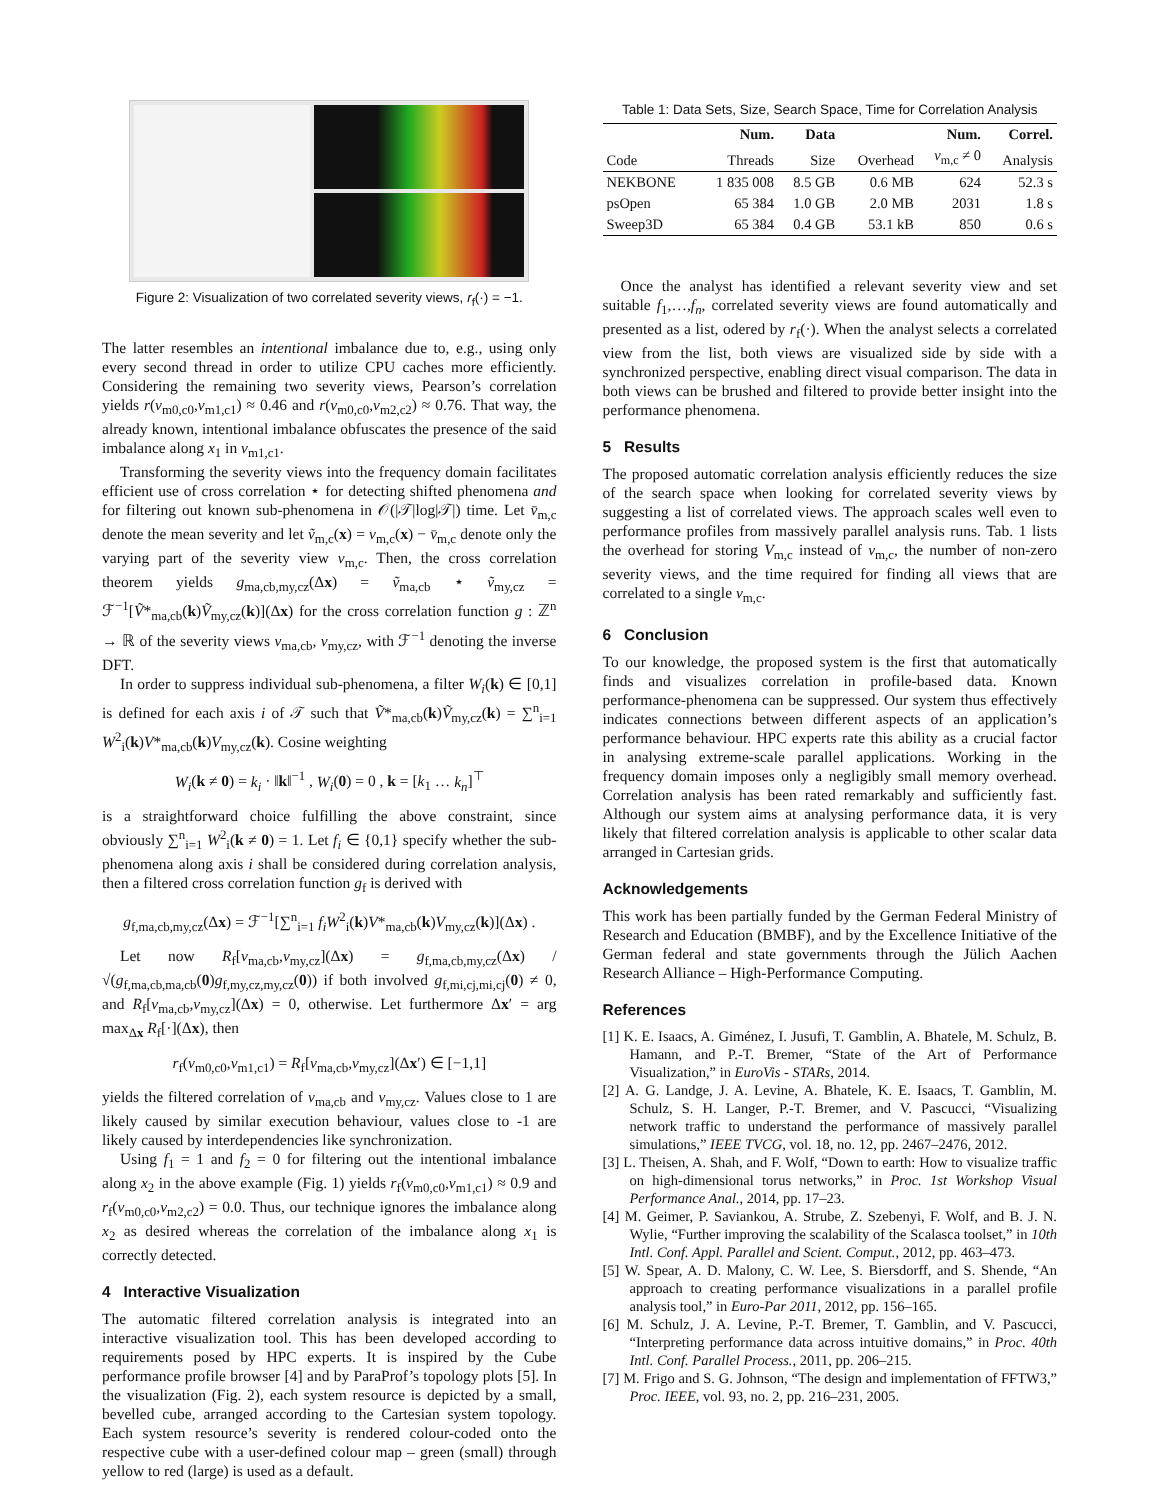Figure 2: Visualization of two correlated severity views, r<sub>f</sub>(·) = −1.
The latter resembles an intentional imbalance due to, e.g., using only every second thread in order to utilize CPU caches more efficiently. Considering the remaining two severity views, Pearson’s correlation yields r(v<sub>m0,c0</sub>,v<sub>m1,c1</sub>) ≈ 0.46 and r(v<sub>m0,c0</sub>,v<sub>m2,c2</sub>) ≈ 0.76. That way, the already known, intentional imbalance obfuscates the presence of the said imbalance along x<sub>1</sub> in v<sub>m1,c1</sub>.
Transforming the severity views into the frequency domain facilitates efficient use of cross correlation ⋆ for detecting shifted phenomena and for filtering out known sub-phenomena in 𝒪(|𝒯|log|𝒯|) time. Let v̄<sub>m,c</sub> denote the mean severity and let ṽ<sub>m,c</sub>(x) = v<sub>m,c</sub>(x) − v̄<sub>m,c</sub> denote only the varying part of the severity view v<sub>m,c</sub>. Then, the cross correlation theorem yields g<sub>ma,cb,my,cz</sub>(Δx) = ṽ<sub>ma,cb</sub> ⋆ ṽ<sub>my,cz</sub> = ℱ<sup>−1</sup>[Ṽ*<sub>ma,cb</sub>(k)Ṽ<sub>my,cz</sub>(k)](Δx) for the cross correlation function g : ℤ<sup>n</sup> → ℝ of the severity views v<sub>ma,cb</sub>, v<sub>my,cz</sub>, with ℱ<sup>−1</sup> denoting the inverse DFT.
In order to suppress individual sub-phenomena, a filter W<sub>i</sub>(k) ∈ [0,1] is defined for each axis i of 𝒯 such that Ṽ*<sub>ma,cb</sub>(k)Ṽ<sub>my,cz</sub>(k) = ∑<sup>n</sup><sub>i=1</sub> W<sup>2</sup><sub>i</sub>(k)V*<sub>ma,cb</sub>(k)V<sub>my,cz</sub>(k). Cosine weighting
W<sub>i</sub>(k ≠ 0) = k<sub>i</sub> · ‖k‖<sup>−1</sup> , W<sub>i</sub>(0) = 0 , k = [k<sub>1</sub> … k<sub>n</sub>]<sup>⊤</sup>
is a straightforward choice fulfilling the above constraint, since obviously ∑<sup>n</sup><sub>i=1</sub> W<sup>2</sup><sub>i</sub>(k ≠ 0) = 1. Let f<sub>i</sub> ∈ {0,1} specify whether the sub-phenomena along axis i shall be considered during correlation analysis, then a filtered cross correlation function g<sub>f</sub> is derived with
g<sub>f,ma,cb,my,cz</sub>(Δx) = ℱ<sup>−1</sup>[∑<sup>n</sup><sub>i=1</sub> f<sub>i</sub>W<sup>2</sup><sub>i</sub>(k)V*<sub>ma,cb</sub>(k)V<sub>my,cz</sub>(k)](Δx) .
Let now R<sub>f</sub>[v<sub>ma,cb</sub>,v<sub>my,cz</sub>](Δx) = g<sub>f,ma,cb,my,cz</sub>(Δx) / √(g<sub>f,ma,cb,ma,cb</sub>(0)g<sub>f,my,cz,my,cz</sub>(0)) if both involved g<sub>f,mi,cj,mi,cj</sub>(0) ≠ 0, and R<sub>f</sub>[v<sub>ma,cb</sub>,v<sub>my,cz</sub>](Δx) = 0, otherwise. Let furthermore Δx′ = arg max<sub>Δx</sub> R<sub>f</sub>[·](Δx), then
r<sub>f</sub>(v<sub>m0,c0</sub>,v<sub>m1,c1</sub>) = R<sub>f</sub>[v<sub>ma,cb</sub>,v<sub>my,cz</sub>](Δx′) ∈ [−1,1]
yields the filtered correlation of v<sub>ma,cb</sub> and v<sub>my,cz</sub>. Values close to 1 are likely caused by similar execution behaviour, values close to -1 are likely caused by interdependencies like synchronization.
Using f<sub>1</sub> = 1 and f<sub>2</sub> = 0 for filtering out the intentional imbalance along x<sub>2</sub> in the above example (Fig. 1) yields r<sub>f</sub>(v<sub>m0,c0</sub>,v<sub>m1,c1</sub>) ≈ 0.9 and r<sub>f</sub>(v<sub>m0,c0</sub>,v<sub>m2,c2</sub>) = 0.0. Thus, our technique ignores the imbalance along x<sub>2</sub> as desired whereas the correlation of the imbalance along x<sub>1</sub> is correctly detected.
4 Interactive Visualization
The automatic filtered correlation analysis is integrated into an interactive visualization tool. This has been developed according to requirements posed by HPC experts. It is inspired by the Cube performance profile browser [4] and by ParaProf’s topology plots [5]. In the visualization (Fig. 2), each system resource is depicted by a small, bevelled cube, arranged according to the Cartesian system topology. Each system resource’s severity is rendered colour-coded onto the respective cube with a user-defined colour map – green (small) through yellow to red (large) is used as a default.
Table 1: Data Sets, Size, Search Space, Time for Correlation Analysis
| | Num. | Data | | Num. | Correl. |
| --- | --- | --- | --- | --- | --- |
| Code | Threads | Size | Overhead | v<sub>m,c</sub> ≠ 0 | Analysis |
| NEKBONE | 1 835 008 | 8.5 GB | 0.6 MB | 624 | 52.3 s |
| psOpen | 65 384 | 1.0 GB | 2.0 MB | 2031 | 1.8 s |
| Sweep3D | 65 384 | 0.4 GB | 53.1 kB | 850 | 0.6 s |
Once the analyst has identified a relevant severity view and set suitable f<sub>1</sub>,…,f<sub>n</sub>, correlated severity views are found automatically and presented as a list, odered by r<sub>f</sub>(·). When the analyst selects a correlated view from the list, both views are visualized side by side with a synchronized perspective, enabling direct visual comparison. The data in both views can be brushed and filtered to provide better insight into the performance phenomena.
5 Results
The proposed automatic correlation analysis efficiently reduces the size of the search space when looking for correlated severity views by suggesting a list of correlated views. The approach scales well even to performance profiles from massively parallel analysis runs. Tab. 1 lists the overhead for storing V<sub>m,c</sub> instead of v<sub>m,c</sub>, the number of non-zero severity views, and the time required for finding all views that are correlated to a single v<sub>m,c</sub>.
6 Conclusion
To our knowledge, the proposed system is the first that automatically finds and visualizes correlation in profile-based data. Known performance-phenomena can be suppressed. Our system thus effectively indicates connections between different aspects of an application’s performance behaviour. HPC experts rate this ability as a crucial factor in analysing extreme-scale parallel applications. Working in the frequency domain imposes only a negligibly small memory overhead. Correlation analysis has been rated remarkably and sufficiently fast. Although our system aims at analysing performance data, it is very likely that filtered correlation analysis is applicable to other scalar data arranged in Cartesian grids.
Acknowledgements
This work has been partially funded by the German Federal Ministry of Research and Education (BMBF), and by the Excellence Initiative of the German federal and state governments through the Jülich Aachen Research Alliance – High-Performance Computing.
References
[1] K. E. Isaacs, A. Giménez, I. Jusufi, T. Gamblin, A. Bhatele, M. Schulz, B. Hamann, and P.-T. Bremer, “State of the Art of Performance Visualization,” in EuroVis - STARs, 2014.
[2] A. G. Landge, J. A. Levine, A. Bhatele, K. E. Isaacs, T. Gamblin, M. Schulz, S. H. Langer, P.-T. Bremer, and V. Pascucci, “Visualizing network traffic to understand the performance of massively parallel simulations,” IEEE TVCG, vol. 18, no. 12, pp. 2467–2476, 2012.
[3] L. Theisen, A. Shah, and F. Wolf, “Down to earth: How to visualize traffic on high-dimensional torus networks,” in Proc. 1st Workshop Visual Performance Anal., 2014, pp. 17–23.
[4] M. Geimer, P. Saviankou, A. Strube, Z. Szebenyi, F. Wolf, and B. J. N. Wylie, “Further improving the scalability of the Scalasca toolset,” in 10th Intl. Conf. Appl. Parallel and Scient. Comput., 2012, pp. 463–473.
[5] W. Spear, A. D. Malony, C. W. Lee, S. Biersdorff, and S. Shende, “An approach to creating performance visualizations in a parallel profile analysis tool,” in Euro-Par 2011, 2012, pp. 156–165.
[6] M. Schulz, J. A. Levine, P.-T. Bremer, T. Gamblin, and V. Pascucci, “Interpreting performance data across intuitive domains,” in Proc. 40th Intl. Conf. Parallel Process., 2011, pp. 206–215.
[7] M. Frigo and S. G. Johnson, “The design and implementation of FFTW3,” Proc. IEEE, vol. 93, no. 2, pp. 216–231, 2005.